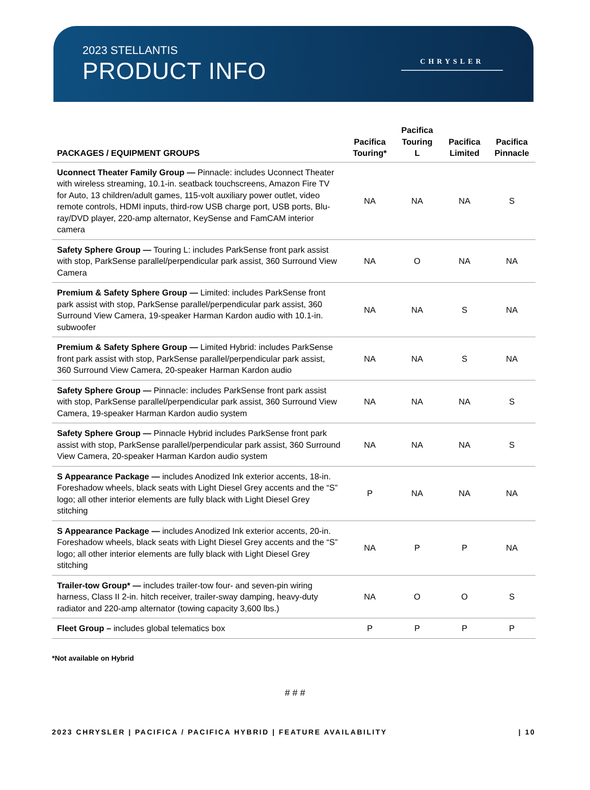2023 STELLANTIS
PRODUCT INFO
CHRYSLER
| PACKAGES / EQUIPMENT GROUPS | Pacifica Touring* | Pacifica Touring L | Pacifica Limited | Pacifica Pinnacle |
| --- | --- | --- | --- | --- |
| Uconnect Theater Family Group — Pinnacle: includes Uconnect Theater with wireless streaming, 10.1-in. seatback touchscreens, Amazon Fire TV for Auto, 13 children/adult games, 115-volt auxiliary power outlet, video remote controls, HDMI inputs, third-row USB charge port, USB ports, Blu-ray/DVD player, 220-amp alternator, KeySense and FamCAM interior camera | NA | NA | NA | S |
| Safety Sphere Group — Touring L: includes ParkSense front park assist with stop, ParkSense parallel/perpendicular park assist, 360 Surround View Camera | NA | O | NA | NA |
| Premium & Safety Sphere Group — Limited: includes ParkSense front park assist with stop, ParkSense parallel/perpendicular park assist, 360 Surround View Camera, 19-speaker Harman Kardon audio with 10.1-in. subwoofer | NA | NA | S | NA |
| Premium & Safety Sphere Group — Limited Hybrid: includes ParkSense front park assist with stop, ParkSense parallel/perpendicular park assist, 360 Surround View Camera, 20-speaker Harman Kardon audio | NA | NA | S | NA |
| Safety Sphere Group — Pinnacle: includes ParkSense front park assist with stop, ParkSense parallel/perpendicular park assist, 360 Surround View Camera, 19-speaker Harman Kardon audio system | NA | NA | NA | S |
| Safety Sphere Group — Pinnacle Hybrid includes ParkSense front park assist with stop, ParkSense parallel/perpendicular park assist, 360 Surround View Camera, 20-speaker Harman Kardon audio system | NA | NA | NA | S |
| S Appearance Package — includes Anodized Ink exterior accents, 18-in. Foreshadow wheels, black seats with Light Diesel Grey accents and the “S” logo; all other interior elements are fully black with Light Diesel Grey stitching | P | NA | NA | NA |
| S Appearance Package — includes Anodized Ink exterior accents, 20-in. Foreshadow wheels, black seats with Light Diesel Grey accents and the “S” logo; all other interior elements are fully black with Light Diesel Grey stitching | NA | P | P | NA |
| Trailer-tow Group* — includes trailer-tow four- and seven-pin wiring harness, Class II 2-in. hitch receiver, trailer-sway damping, heavy-duty radiator and 220-amp alternator (towing capacity 3,600 lbs.) | NA | O | O | S |
| Fleet Group – includes global telematics box | P | P | P | P |
*Not available on Hybrid
# # #
2023 CHRYSLER | PACIFICA / PACIFICA HYBRID | FEATURE AVAILABILITY | 10